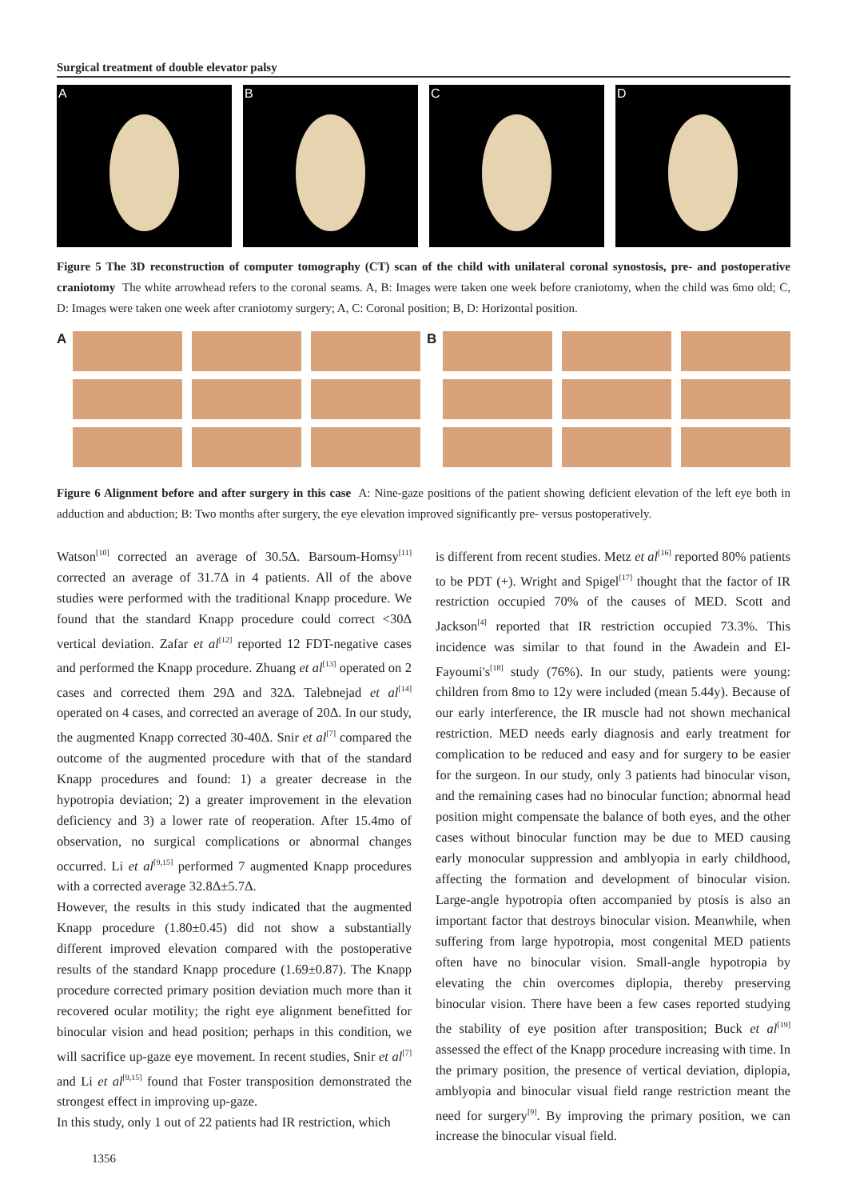Surgical treatment of double elevator palsy
A B C D
Figure 5 The 3D reconstruction of computer tomography (CT) scan of the child with unilateral coronal synostosis, pre- and postoperative craniotomy The white arrowhead refers to the coronal seams. A, B: Images were taken one week before craniotomy, when the child was 6mo old; C, D: Images were taken one week after craniotomy surgery; A, C: Coronal position; B, D: Horizontal position.
A B
Figure 6 Alignment before and after surgery in this case A: Nine-gaze positions of the patient showing deficient elevation of the left eye both in adduction and abduction; B: Two months after surgery, the eye elevation improved significantly pre- versus postoperatively.
Watson<sup>[10]</sup> corrected an average of 30.5Δ. Barsoum-Homsy<sup>[11]</sup> corrected an average of 31.7Δ in 4 patients. All of the above studies were performed with the traditional Knapp procedure. We found that the standard Knapp procedure could correct <30Δ vertical deviation. Zafar et al<sup>[12]</sup> reported 12 FDT-negative cases and performed the Knapp procedure. Zhuang et al<sup>[13]</sup> operated on 2 cases and corrected them 29Δ and 32Δ. Talebnejad et al<sup>[14]</sup> operated on 4 cases, and corrected an average of 20Δ. In our study, the augmented Knapp corrected 30-40Δ. Snir et al<sup>[7]</sup> compared the outcome of the augmented procedure with that of the standard Knapp procedures and found: 1) a greater decrease in the hypotropia deviation; 2) a greater improvement in the elevation deficiency and 3) a lower rate of reoperation. After 15.4mo of observation, no surgical complications or abnormal changes occurred. Li et al<sup>[9,15]</sup> performed 7 augmented Knapp procedures with a corrected average 32.8Δ±5.7Δ.
However, the results in this study indicated that the augmented Knapp procedure (1.80±0.45) did not show a substantially different improved elevation compared with the postoperative results of the standard Knapp procedure (1.69±0.87). The Knapp procedure corrected primary position deviation much more than it recovered ocular motility; the right eye alignment benefitted for binocular vision and head position; perhaps in this condition, we will sacrifice up-gaze eye movement. In recent studies, Snir et al<sup>[7]</sup> and Li et al<sup>[9,15]</sup> found that Foster transposition demonstrated the strongest effect in improving up-gaze.
In this study, only 1 out of 22 patients had IR restriction, which
is different from recent studies. Metz et al<sup>[16]</sup> reported 80% patients to be PDT (+). Wright and Spigel<sup>[17]</sup> thought that the factor of IR restriction occupied 70% of the causes of MED. Scott and Jackson<sup>[4]</sup> reported that IR restriction occupied 73.3%. This incidence was similar to that found in the Awadein and El-Fayoumi's<sup>[18]</sup> study (76%). In our study, patients were young: children from 8mo to 12y were included (mean 5.44y). Because of our early interference, the IR muscle had not shown mechanical restriction. MED needs early diagnosis and early treatment for complication to be reduced and easy and for surgery to be easier for the surgeon. In our study, only 3 patients had binocular vison, and the remaining cases had no binocular function; abnormal head position might compensate the balance of both eyes, and the other cases without binocular function may be due to MED causing early monocular suppression and amblyopia in early childhood, affecting the formation and development of binocular vision. Large-angle hypotropia often accompanied by ptosis is also an important factor that destroys binocular vision. Meanwhile, when suffering from large hypotropia, most congenital MED patients often have no binocular vision. Small-angle hypotropia by elevating the chin overcomes diplopia, thereby preserving binocular vision. There have been a few cases reported studying the stability of eye position after transposition; Buck et al<sup>[19]</sup> assessed the effect of the Knapp procedure increasing with time. In the primary position, the presence of vertical deviation, diplopia, amblyopia and binocular visual field range restriction meant the need for surgery<sup>[9]</sup>. By improving the primary position, we can increase the binocular visual field.
1356